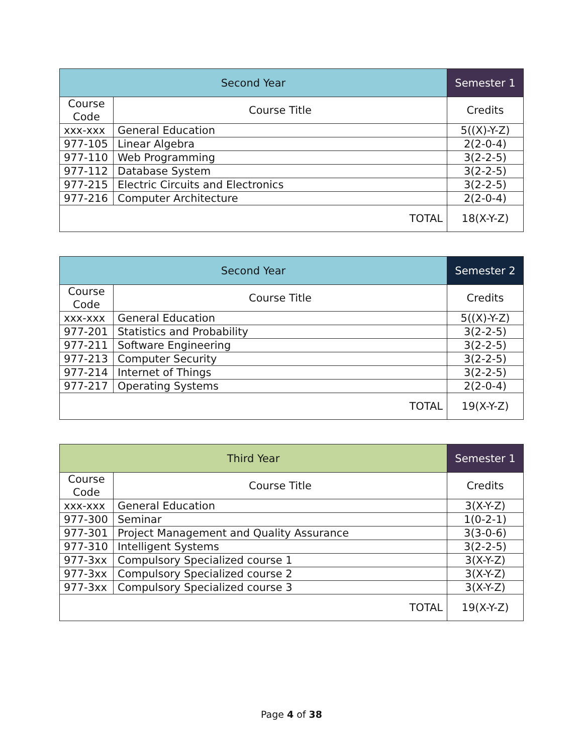| Second Year | | Semester 1 |
| --- | --- | --- |
| Course Code | Course Title | Credits |
| xxx-xxx | General Education | 5((X)-Y-Z) |
| 977-105 | Linear Algebra | 2(2-0-4) |
| 977-110 | Web Programming | 3(2-2-5) |
| 977-112 | Database System | 3(2-2-5) |
| 977-215 | Electric Circuits and Electronics | 3(2-2-5) |
| 977-216 | Computer Architecture | 2(2-0-4) |
| TOTAL | | 18(X-Y-Z) |
| Second Year | | Semester 2 |
| --- | --- | --- |
| Course Code | Course Title | Credits |
| xxx-xxx | General Education | 5((X)-Y-Z) |
| 977-201 | Statistics and Probability | 3(2-2-5) |
| 977-211 | Software Engineering | 3(2-2-5) |
| 977-213 | Computer Security | 3(2-2-5) |
| 977-214 | Internet of Things | 3(2-2-5) |
| 977-217 | Operating Systems | 2(2-0-4) |
| TOTAL | | 19(X-Y-Z) |
| Third Year | | Semester 1 |
| --- | --- | --- |
| Course Code | Course Title | Credits |
| xxx-xxx | General Education | 3(X-Y-Z) |
| 977-300 | Seminar | 1(0-2-1) |
| 977-301 | Project Management and Quality Assurance | 3(3-0-6) |
| 977-310 | Intelligent Systems | 3(2-2-5) |
| 977-3xx | Compulsory Specialized course 1 | 3(X-Y-Z) |
| 977-3xx | Compulsory Specialized course 2 | 3(X-Y-Z) |
| 977-3xx | Compulsory Specialized course 3 | 3(X-Y-Z) |
| TOTAL | | 19(X-Y-Z) |
Page 4 of 38